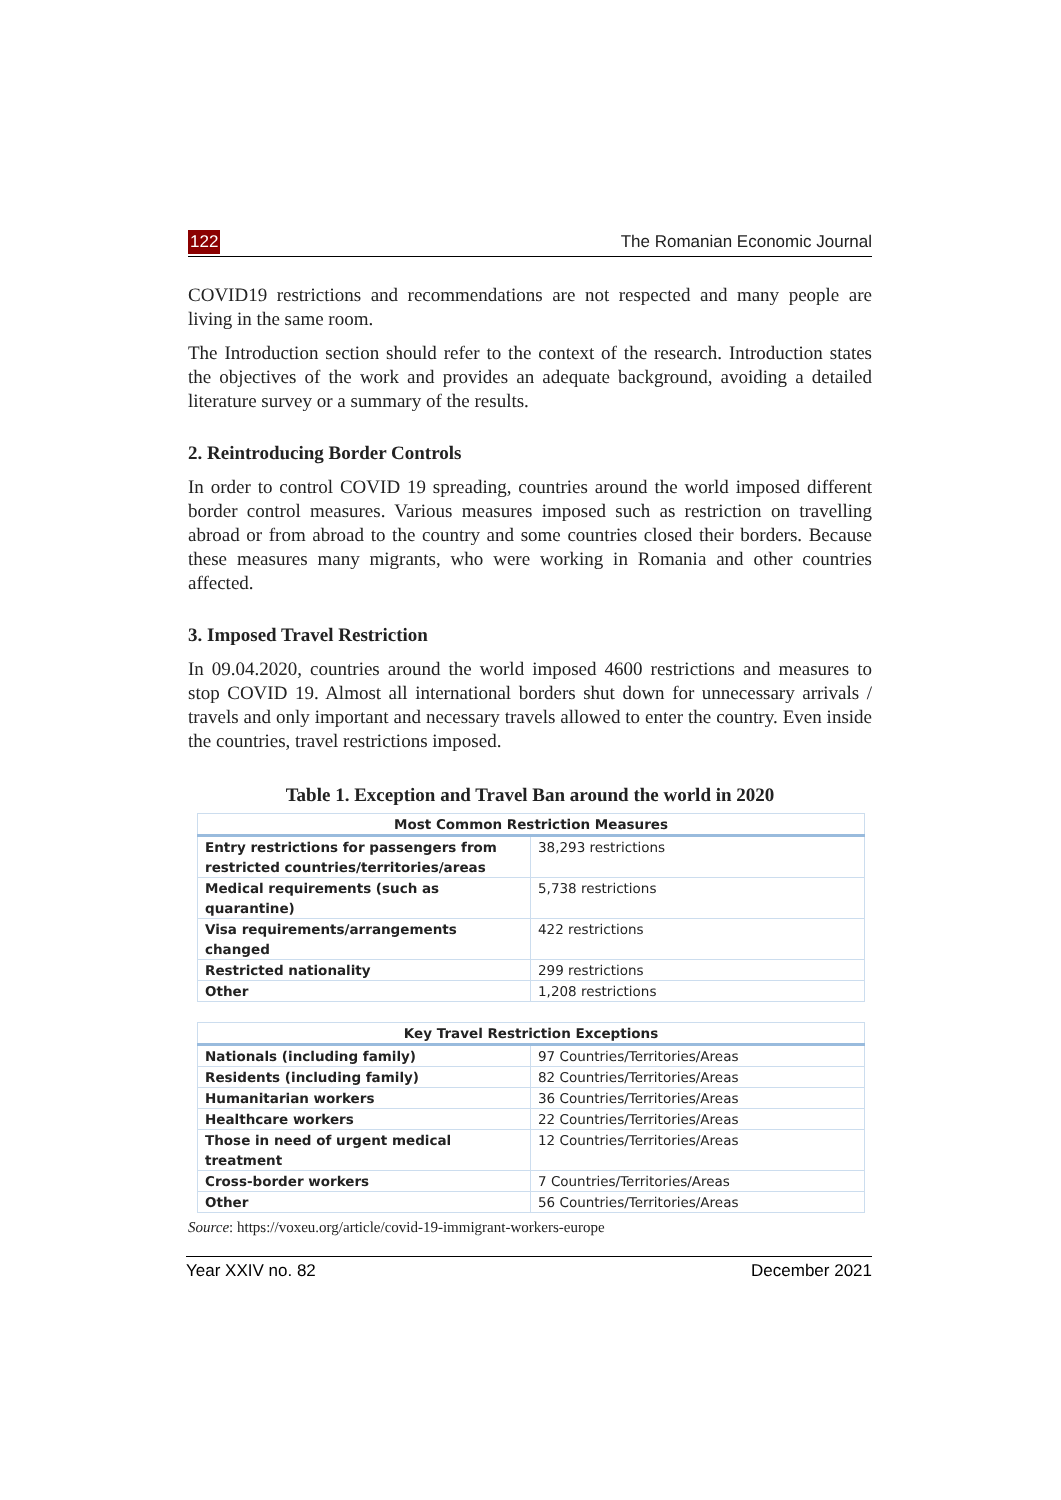122 The Romanian Economic Journal
COVID19 restrictions and recommendations are not respected and many people are living in the same room.
The Introduction section should refer to the context of the research. Introduction states the objectives of the work and provides an adequate background, avoiding a detailed literature survey or a summary of the results.
2. Reintroducing Border Controls
In order to control COVID 19 spreading, countries around the world imposed different border control measures. Various measures imposed such as restriction on travelling abroad or from abroad to the country and some countries closed their borders. Because these measures many migrants, who were working in Romania and other countries affected.
3. Imposed Travel Restriction
In 09.04.2020, countries around the world imposed 4600 restrictions and measures to stop COVID 19. Almost all international borders shut down for unnecessary arrivals / travels and only important and necessary travels allowed to enter the country. Even inside the countries, travel restrictions imposed.
Table 1. Exception and Travel Ban around the world in 2020
| Most Common Restriction Measures | |
| --- | --- |
| Entry restrictions for passengers from restricted countries/territories/areas | 38,293 restrictions |
| Medical requirements (such as quarantine) | 5,738 restrictions |
| Visa requirements/arrangements changed | 422 restrictions |
| Restricted nationality | 299 restrictions |
| Other | 1,208 restrictions |
| Key Travel Restriction Exceptions | |
| --- | --- |
| Nationals (including family) | 97 Countries/Territories/Areas |
| Residents (including family) | 82 Countries/Territories/Areas |
| Humanitarian workers | 36 Countries/Territories/Areas |
| Healthcare workers | 22 Countries/Territories/Areas |
| Those in need of urgent medical treatment | 12 Countries/Territories/Areas |
| Cross-border workers | 7 Countries/Territories/Areas |
| Other | 56 Countries/Territories/Areas |
Source: https://voxeu.org/article/covid-19-immigrant-workers-europe
Year XXIV no. 82 December 2021